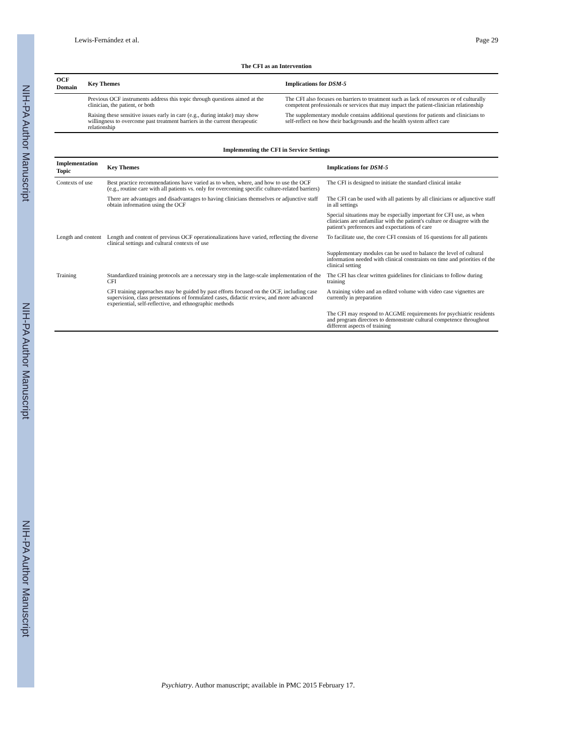NIH-PA Author Manuscript
NIH-PA Author Manuscript
NIH-PA Author Manuscript
Lewis-Fernández et al. Page 29
The CFI as an Intervention
| OCF Domain | Key Themes | Implications for DSM-5 |
| --- | --- | --- |
| | Previous OCF instruments address this topic through questions aimed at the clinician, the patient, or both | The CFI also focuses on barriers to treatment such as lack of resources or of culturally competent professionals or services that may impact the patient-clinician relationship |
| | Raising these sensitive issues early in care (e.g., during intake) may show willingness to overcome past treatment barriers in the current therapeutic relationship | The supplementary module contains additional questions for patients and clinicians to self-reflect on how their backgrounds and the health system affect care |
Implementing the CFI in Service Settings
| Implementation Topic | Key Themes | Implications for DSM-5 |
| --- | --- | --- |
| Contexts of use | Best practice recommendations have varied as to when, where, and how to use the OCF (e.g., routine care with all patients vs. only for overcoming specific culture-related barriers) | The CFI is designed to initiate the standard clinical intake |
| | There are advantages and disadvantages to having clinicians themselves or adjunctive staff obtain information using the OCF | The CFI can be used with all patients by all clinicians or adjunctive staff in all settings |
| | | Special situations may be especially important for CFI use, as when clinicians are unfamiliar with the patient's culture or disagree with the patient's preferences and expectations of care |
| Length and content | Length and content of previous OCF operationalizations have varied, reflecting the diverse clinical settings and cultural contexts of use | To facilitate use, the core CFI consists of 16 questions for all patients |
| | | Supplementary modules can be used to balance the level of cultural information needed with clinical constraints on time and priorities of the clinical setting |
| Training | Standardized training protocols are a necessary step in the large-scale implementation of the CFI | The CFI has clear written guidelines for clinicians to follow during training |
| | CFI training approaches may be guided by past efforts focused on the OCF, including case supervision, class presentations of formulated cases, didactic review, and more advanced experiential, self-reflective, and ethnographic methods | A training video and an edited volume with video case vignettes are currently in preparation |
| | | The CFI may respond to ACGME requirements for psychiatric residents and program directors to demonstrate cultural competence throughout different aspects of training |
Psychiatry. Author manuscript; available in PMC 2015 February 17.